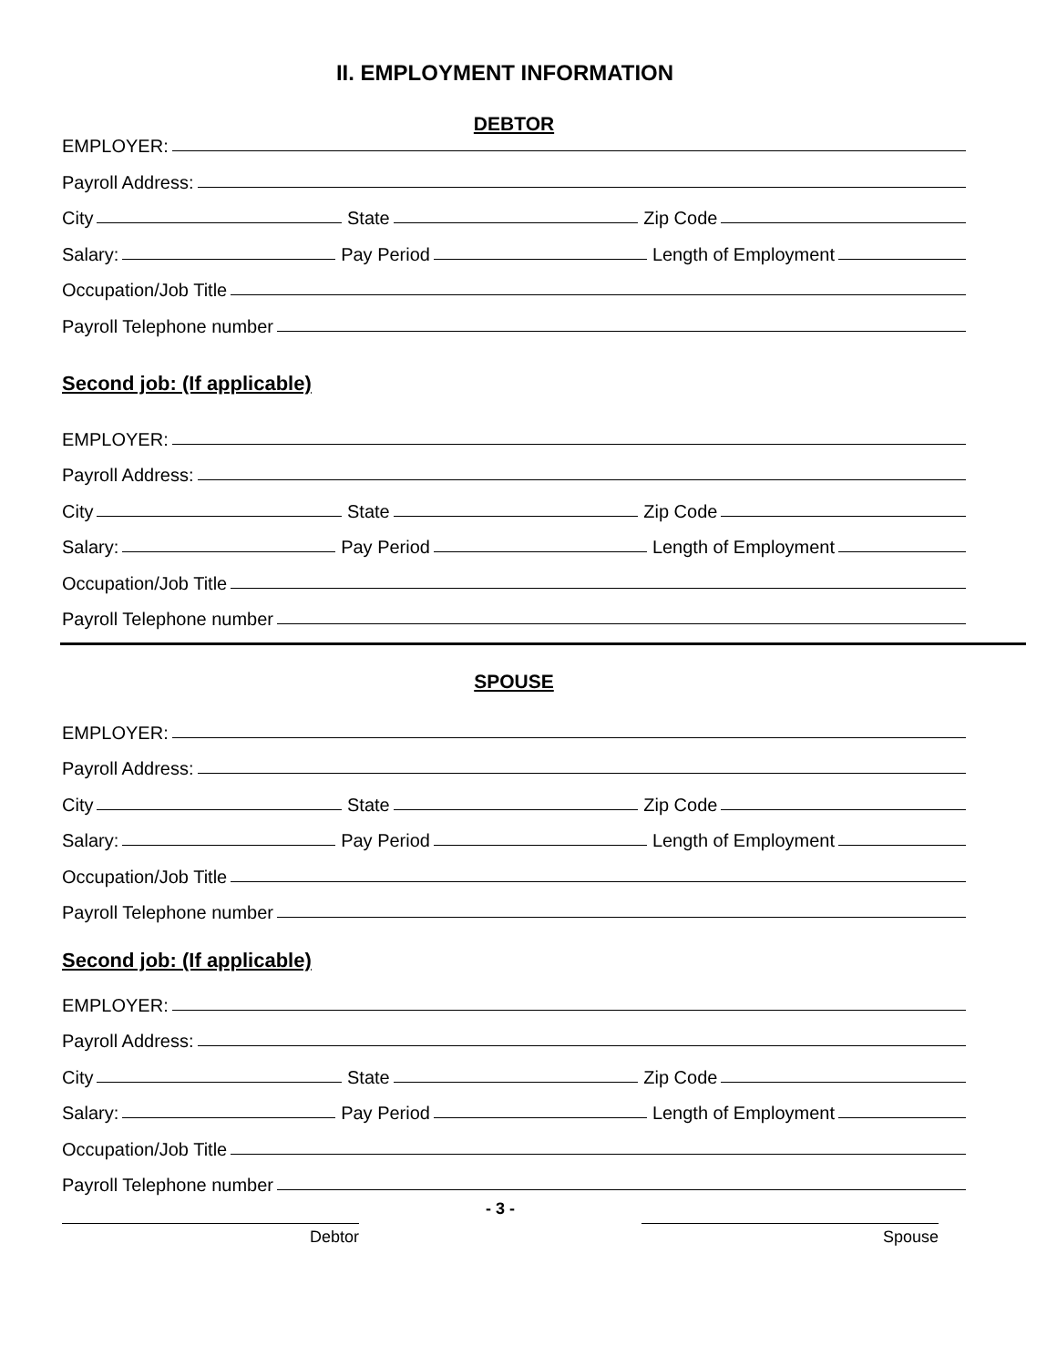II. EMPLOYMENT INFORMATION
DEBTOR
EMPLOYER:
Payroll Address:
City State Zip Code
Salary: Pay Period Length of Employment
Occupation/Job Title
Payroll Telephone number
Second job: (If applicable)
EMPLOYER:
Payroll Address:
City State Zip Code
Salary: Pay Period Length of Employment
Occupation/Job Title
Payroll Telephone number
SPOUSE
EMPLOYER:
Payroll Address:
City State Zip Code
Salary: Pay Period Length of Employment
Occupation/Job Title
Payroll Telephone number
Second job: (If applicable)
EMPLOYER:
Payroll Address:
City State Zip Code
Salary: Pay Period Length of Employment
Occupation/Job Title
Payroll Telephone number
Debtor
- 3 -
Spouse